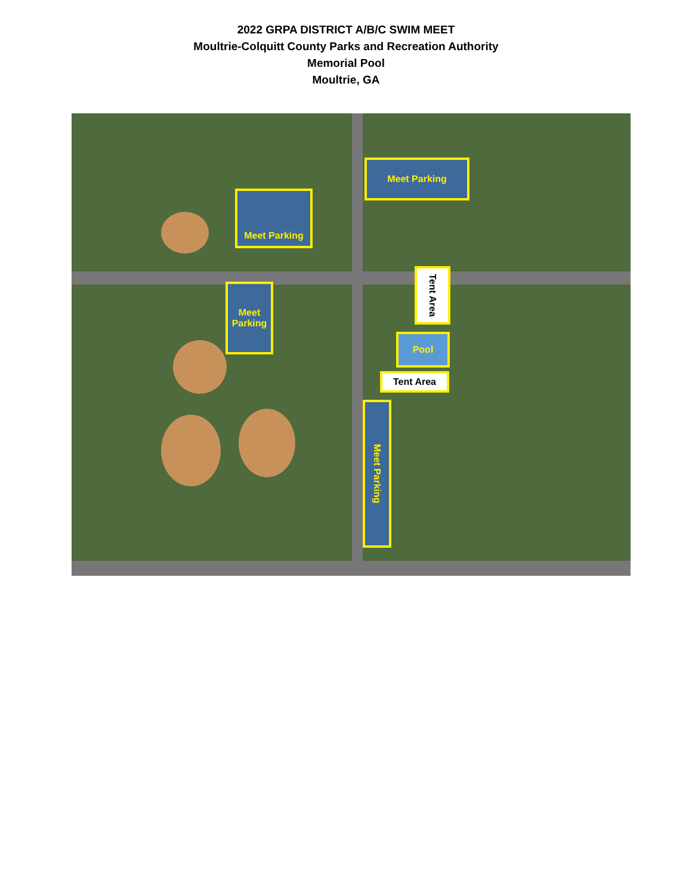2022 GRPA DISTRICT A/B/C SWIM MEET
Moultrie-Colquitt County Parks and Recreation Authority
Memorial Pool
Moultrie, GA
Meet Parking
Meet Parking
Meet
Parking
Tent Area
Pool
Tent Area
Meet Parking